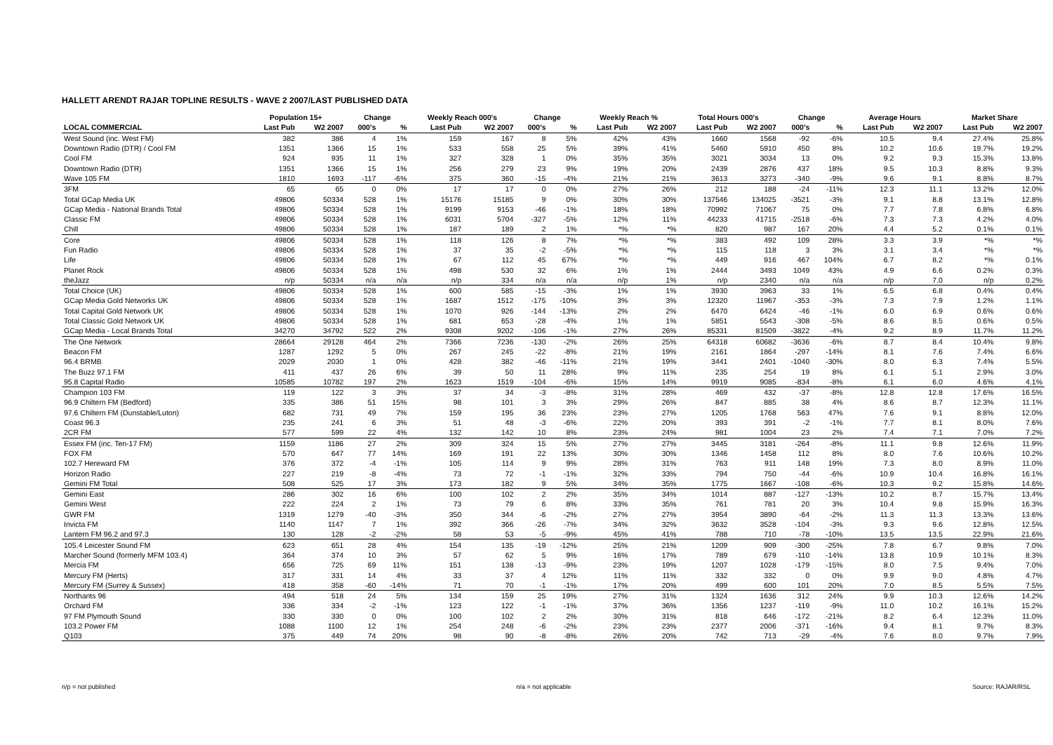HALLETT ARENDT RAJAR TOPLINE RESULTS - WAVE 2 2007/LAST PUBLISHED DATA
| | Population 15+ | | Change | | Weekly Reach 000's | | Change | | Weekly Reach % | | Total Hours 000's | | Change | | Average Hours | | Market Share | |
| --- | --- | --- | --- | --- | --- | --- | --- | --- | --- | --- | --- | --- | --- | --- | --- | --- | --- | --- |
| LOCAL COMMERCIAL | Last Pub | W2 2007 | 000's | % | Last Pub | W2 2007 | 000's | % | Last Pub | W2 2007 | Last Pub | W2 2007 | 000's | % | Last Pub | W2 2007 | Last Pub | W2 2007 |
| West Sound (inc. West FM) | 382 | 386 | 4 | 1% | 159 | 167 | 8 | 5% | 42% | 43% | 1660 | 1568 | -92 | -6% | 10.5 | 9.4 | 27.4% | 25.8% |
| Downtown Radio (DTR) / Cool FM | 1351 | 1366 | 15 | 1% | 533 | 558 | 25 | 5% | 39% | 41% | 5460 | 5910 | 450 | 8% | 10.2 | 10.6 | 19.7% | 19.2% |
| Cool FM | 924 | 935 | 11 | 1% | 327 | 328 | 1 | 0% | 35% | 35% | 3021 | 3034 | 13 | 0% | 9.2 | 9.3 | 15.3% | 13.8% |
| Downtown Radio (DTR) | 1351 | 1366 | 15 | 1% | 256 | 279 | 23 | 9% | 19% | 20% | 2439 | 2876 | 437 | 18% | 9.5 | 10.3 | 8.8% | 9.3% |
| Wave 105 FM | 1810 | 1693 | -117 | -6% | 375 | 360 | -15 | -4% | 21% | 21% | 3613 | 3273 | -340 | -9% | 9.6 | 9.1 | 8.8% | 8.7% |
| 3FM | 65 | 65 | 0 | 0% | 17 | 17 | 0 | 0% | 27% | 26% | 212 | 188 | -24 | -11% | 12.3 | 11.1 | 13.2% | 12.0% |
| Total GCap Media UK | 49806 | 50334 | 528 | 1% | 15176 | 15185 | 9 | 0% | 30% | 30% | 137546 | 134025 | -3521 | -3% | 9.1 | 8.8 | 13.1% | 12.8% |
| GCap Media - National Brands Total | 49806 | 50334 | 528 | 1% | 9199 | 9153 | -46 | -1% | 18% | 18% | 70992 | 71067 | 75 | 0% | 7.7 | 7.8 | 6.8% | 6.8% |
| Classic FM | 49806 | 50334 | 528 | 1% | 6031 | 5704 | -327 | -5% | 12% | 11% | 44233 | 41715 | -2518 | -6% | 7.3 | 7.3 | 4.2% | 4.0% |
| Chill | 49806 | 50334 | 528 | 1% | 187 | 189 | 2 | 1% | *% | *% | 820 | 987 | 167 | 20% | 4.4 | 5.2 | 0.1% | 0.1% |
| Core | 49806 | 50334 | 528 | 1% | 118 | 126 | 8 | 7% | *% | *% | 383 | 492 | 109 | 28% | 3.3 | 3.9 | *% | *% |
| Fun Radio | 49806 | 50334 | 528 | 1% | 37 | 35 | -2 | -5% | *% | *% | 115 | 118 | 3 | 3% | 3.1 | 3.4 | *% | *% |
| Life | 49806 | 50334 | 528 | 1% | 67 | 112 | 45 | 67% | *% | *% | 449 | 916 | 467 | 104% | 6.7 | 8.2 | *% | 0.1% |
| Planet Rock | 49806 | 50334 | 528 | 1% | 498 | 530 | 32 | 6% | 1% | 1% | 2444 | 3493 | 1049 | 43% | 4.9 | 6.6 | 0.2% | 0.3% |
| theJazz | n/p | 50334 | n/a | n/a | n/p | 334 | n/a | n/a | n/p | 1% | n/p | 2340 | n/a | n/a | n/p | 7.0 | n/p | 0.2% |
| Total Choice (UK) | 49806 | 50334 | 528 | 1% | 600 | 585 | -15 | -3% | 1% | 1% | 3930 | 3963 | 33 | 1% | 6.5 | 6.8 | 0.4% | 0.4% |
| GCap Media Gold Networks UK | 49806 | 50334 | 528 | 1% | 1687 | 1512 | -175 | -10% | 3% | 3% | 12320 | 11967 | -353 | -3% | 7.3 | 7.9 | 1.2% | 1.1% |
| Total Capital Gold Network UK | 49806 | 50334 | 528 | 1% | 1070 | 926 | -144 | -13% | 2% | 2% | 6470 | 6424 | -46 | -1% | 6.0 | 6.9 | 0.6% | 0.6% |
| Total Classic Gold Network UK | 49806 | 50334 | 528 | 1% | 681 | 653 | -28 | -4% | 1% | 1% | 5851 | 5543 | -308 | -5% | 8.6 | 8.5 | 0.6% | 0.5% |
| GCap Media - Local Brands Total | 34270 | 34792 | 522 | 2% | 9308 | 9202 | -106 | -1% | 27% | 26% | 85331 | 81509 | -3822 | -4% | 9.2 | 8.9 | 11.7% | 11.2% |
| The One Network | 28664 | 29128 | 464 | 2% | 7366 | 7236 | -130 | -2% | 26% | 25% | 64318 | 60682 | -3636 | -6% | 8.7 | 8.4 | 10.4% | 9.8% |
| Beacon FM | 1287 | 1292 | 5 | 0% | 267 | 245 | -22 | -8% | 21% | 19% | 2161 | 1864 | -297 | -14% | 8.1 | 7.6 | 7.4% | 6.6% |
| 96.4 BRMB | 2029 | 2030 | 1 | 0% | 428 | 382 | -46 | -11% | 21% | 19% | 3441 | 2401 | -1040 | -30% | 8.0 | 6.3 | 7.4% | 5.5% |
| The Buzz 97.1 FM | 411 | 437 | 26 | 6% | 39 | 50 | 11 | 28% | 9% | 11% | 235 | 254 | 19 | 8% | 6.1 | 5.1 | 2.9% | 3.0% |
| 95.8 Capital Radio | 10585 | 10782 | 197 | 2% | 1623 | 1519 | -104 | -6% | 15% | 14% | 9919 | 9085 | -834 | -8% | 6.1 | 6.0 | 4.6% | 4.1% |
| Champion 103 FM | 119 | 122 | 3 | 3% | 37 | 34 | -3 | -8% | 31% | 28% | 469 | 432 | -37 | -8% | 12.8 | 12.8 | 17.6% | 16.5% |
| 96.9 Chiltern FM (Bedford) | 335 | 386 | 51 | 15% | 98 | 101 | 3 | 3% | 29% | 26% | 847 | 885 | 38 | 4% | 8.6 | 8.7 | 12.3% | 11.1% |
| 97.6 Chiltern FM (Dunstable/Luton) | 682 | 731 | 49 | 7% | 159 | 195 | 36 | 23% | 23% | 27% | 1205 | 1768 | 563 | 47% | 7.6 | 9.1 | 8.8% | 12.0% |
| Coast 96.3 | 235 | 241 | 6 | 3% | 51 | 48 | -3 | -6% | 22% | 20% | 393 | 391 | -2 | -1% | 7.7 | 8.1 | 8.0% | 7.6% |
| 2CR FM | 577 | 599 | 22 | 4% | 132 | 142 | 10 | 8% | 23% | 24% | 981 | 1004 | 23 | 2% | 7.4 | 7.1 | 7.0% | 7.2% |
| Essex FM (inc. Ten-17 FM) | 1159 | 1186 | 27 | 2% | 309 | 324 | 15 | 5% | 27% | 27% | 3445 | 3181 | -264 | -8% | 11.1 | 9.8 | 12.6% | 11.9% |
| FOX FM | 570 | 647 | 77 | 14% | 169 | 191 | 22 | 13% | 30% | 30% | 1346 | 1458 | 112 | 8% | 8.0 | 7.6 | 10.6% | 10.2% |
| 102.7 Hereward FM | 376 | 372 | -4 | -1% | 105 | 114 | 9 | 9% | 28% | 31% | 763 | 911 | 148 | 19% | 7.3 | 8.0 | 8.9% | 11.0% |
| Horizon Radio | 227 | 219 | -8 | -4% | 73 | 72 | -1 | -1% | 32% | 33% | 794 | 750 | -44 | -6% | 10.9 | 10.4 | 16.8% | 16.1% |
| Gemini FM Total | 508 | 525 | 17 | 3% | 173 | 182 | 9 | 5% | 34% | 35% | 1775 | 1667 | -108 | -6% | 10.3 | 9.2 | 15.8% | 14.6% |
| Gemini East | 286 | 302 | 16 | 6% | 100 | 102 | 2 | 2% | 35% | 34% | 1014 | 887 | -127 | -13% | 10.2 | 8.7 | 15.7% | 13.4% |
| Gemini West | 222 | 224 | 2 | 1% | 73 | 79 | 6 | 8% | 33% | 35% | 761 | 781 | 20 | 3% | 10.4 | 9.8 | 15.9% | 16.3% |
| GWR FM | 1319 | 1279 | -40 | -3% | 350 | 344 | -6 | -2% | 27% | 27% | 3954 | 3890 | -64 | -2% | 11.3 | 11.3 | 13.3% | 13.6% |
| Invicta FM | 1140 | 1147 | 7 | 1% | 392 | 366 | -26 | -7% | 34% | 32% | 3632 | 3528 | -104 | -3% | 9.3 | 9.6 | 12.8% | 12.5% |
| Lantern FM 96.2 and 97.3 | 130 | 128 | -2 | -2% | 58 | 53 | -5 | -9% | 45% | 41% | 788 | 710 | -78 | -10% | 13.5 | 13.5 | 22.9% | 21.6% |
| 105.4 Leicester Sound FM | 623 | 651 | 28 | 4% | 154 | 135 | -19 | -12% | 25% | 21% | 1209 | 909 | -300 | -25% | 7.8 | 6.7 | 9.8% | 7.0% |
| Marcher Sound (formerly MFM 103.4) | 364 | 374 | 10 | 3% | 57 | 62 | 5 | 9% | 16% | 17% | 789 | 679 | -110 | -14% | 13.8 | 10.9 | 10.1% | 8.3% |
| Mercia FM | 656 | 725 | 69 | 11% | 151 | 138 | -13 | -9% | 23% | 19% | 1207 | 1028 | -179 | -15% | 8.0 | 7.5 | 9.4% | 7.0% |
| Mercury FM (Herts) | 317 | 331 | 14 | 4% | 33 | 37 | 4 | 12% | 11% | 11% | 332 | 332 | 0 | 0% | 9.9 | 9.0 | 4.8% | 4.7% |
| Mercury FM (Surrey & Sussex) | 418 | 358 | -60 | -14% | 71 | 70 | -1 | -1% | 17% | 20% | 499 | 600 | 101 | 20% | 7.0 | 8.5 | 5.5% | 7.5% |
| Northants 96 | 494 | 518 | 24 | 5% | 134 | 159 | 25 | 19% | 27% | 31% | 1324 | 1636 | 312 | 24% | 9.9 | 10.3 | 12.6% | 14.2% |
| Orchard FM | 336 | 334 | -2 | -1% | 123 | 122 | -1 | -1% | 37% | 36% | 1356 | 1237 | -119 | -9% | 11.0 | 10.2 | 16.1% | 15.2% |
| 97 FM Plymouth Sound | 330 | 330 | 0 | 0% | 100 | 102 | 2 | 2% | 30% | 31% | 818 | 646 | -172 | -21% | 8.2 | 6.4 | 12.3% | 11.0% |
| 103.2 Power FM | 1088 | 1100 | 12 | 1% | 254 | 248 | -6 | -2% | 23% | 23% | 2377 | 2006 | -371 | -16% | 9.4 | 8.1 | 9.7% | 8.3% |
| Q103 | 375 | 449 | 74 | 20% | 98 | 90 | -8 | -8% | 26% | 20% | 742 | 713 | -29 | -4% | 7.6 | 8.0 | 9.7% | 7.9% |
n/p = not published n/a = not applicable Source: RAJAR/RSL